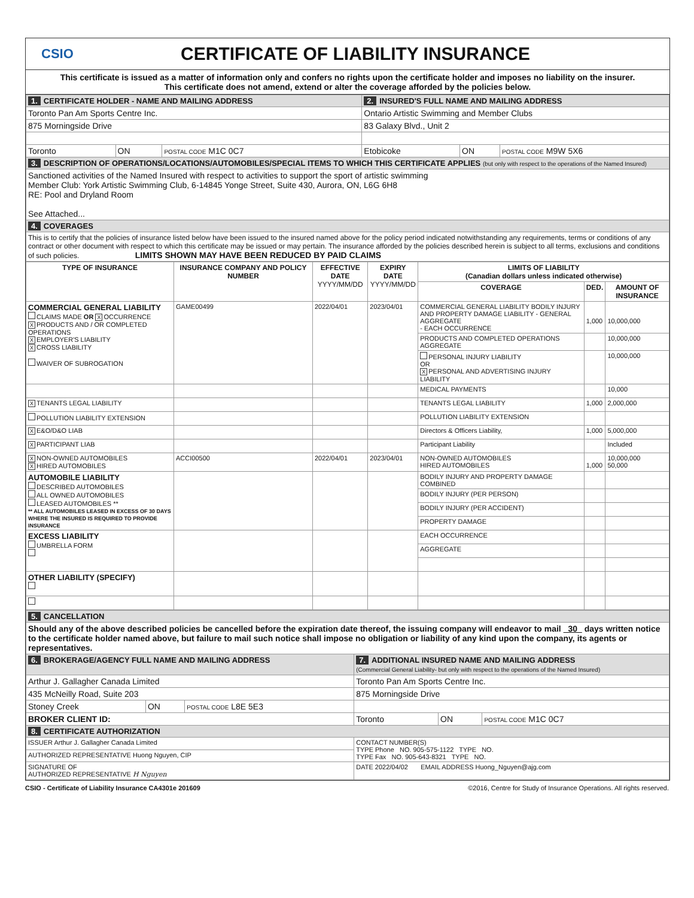CSIO
CERTIFICATE OF LIABILITY INSURANCE
This certificate is issued as a matter of information only and confers no rights upon the certificate holder and imposes no liability on the insurer.
This certificate does not amend, extend or alter the coverage afforded by the policies below.
| 1. CERTIFICATE HOLDER - NAME AND MAILING ADDRESS | | | 2. INSURED'S FULL NAME AND MAILING ADDRESS | | |
| Toronto Pan Am Sports Centre Inc. | | | Ontario Artistic Swimming and Member Clubs | | |
| 875 Morningside Drive | | | 83 Galaxy Blvd., Unit 2 | | |
| Toronto | ON | POSTAL CODE M1C 0C7 | Etobicoke | ON | POSTAL CODE M9W 5X6 |
| 3. DESCRIPTION OF OPERATIONS/LOCATIONS/AUTOMOBILES/SPECIAL ITEMS TO WHICH THIS CERTIFICATE APPLIES (but only with respect to the operations of the Named Insured) | | | | | |
| Sanctioned activities of the Named Insured with respect to activities to support the sport of artistic swimming Member Club: York Artistic Swimming Club, 6-14845 Yonge Street, Suite 430, Aurora, ON, L6G 6H8 RE: Pool and Dryland Room See Attached... | | | | | |
| 4. COVERAGES | | | | | |
| This is to certify that the policies of insurance listed below have been issued to the insured named above for the policy period indicated notwithstanding any requirements, terms or conditions of any contract or other document with respect to which this certificate may be issued or may pertain. The insurance afforded by the policies described herein is subject to all terms, exclusions and conditions of such policies. LIMITS SHOWN MAY HAVE BEEN REDUCED BY PAID CLAIMS | | | | | |
| TYPE OF INSURANCE | INSURANCE COMPANY AND POLICY NUMBER | EFFECTIVE DATE YYYY/MM/DD | EXPIRY DATE YYYY/MM/DD | LIMITS OF LIABILITY (Canadian dollars unless indicated otherwise) | | |
| --- | --- | --- | --- | --- | --- | --- |
| | | | | COVERAGE | DED. | AMOUNT OF INSURANCE |
| COMMERCIAL GENERAL LIABILITY CLAIMS MADE OR X OCCURRENCE X PRODUCTS AND / OR COMPLETED OPERATIONS X EMPLOYER'S LIABILITY X CROSS LIABILITY WAIVER OF SUBROGATION | GAME00499 | 2022/04/01 | 2023/04/01 | COMMERCIAL GENERAL LIABILITY BODILY INJURY AND PROPERTY DAMAGE LIABILITY - GENERAL AGGREGATE - EACH OCCURRENCE | 1,000 | 10,000,000 |
| | | | | PRODUCTS AND COMPLETED OPERATIONS AGGREGATE | | 10,000,000 |
| | | | | PERSONAL INJURY LIABILITY OR X PERSONAL AND ADVERTISING INJURY LIABILITY | | 10,000,000 |
| | | | | MEDICAL PAYMENTS | | 10,000 |
| X TENANTS LEGAL LIABILITY | | | | TENANTS LEGAL LIABILITY | 1,000 | 2,000,000 |
| POLLUTION LIABILITY EXTENSION | | | | POLLUTION LIABILITY EXTENSION | | |
| X E&O/D&O LIAB | | | | Directors & Officers Liability, | 1,000 | 5,000,000 |
| X PARTICIPANT LIAB | | | | Participant Liability | | Included |
| X NON-OWNED AUTOMOBILES X HIRED AUTOMOBILES | ACCI00500 | 2022/04/01 | 2023/04/01 | NON-OWNED AUTOMOBILES HIRED AUTOMOBILES | 1,000 | 10,000,000 50,000 |
| AUTOMOBILE LIABILITY DESCRIBED AUTOMOBILES ALL OWNED AUTOMOBILES LEASED AUTOMOBILES ** ** ALL AUTOMOBILES LEASED IN EXCESS OF 30 DAYS WHERE THE INSURED IS REQUIRED TO PROVIDE INSURANCE | | | | BODILY INJURY AND PROPERTY DAMAGE COMBINED | | |
| | | | | BODILY INJURY (PER PERSON) | | |
| | | | | BODILY INJURY (PER ACCIDENT) | | |
| | | | | PROPERTY DAMAGE | | |
| EXCESS LIABILITY UMBRELLA FORM | | | | EACH OCCURRENCE | | |
| | | | | AGGREGATE | | |
| OTHER LIABILITY (SPECIFY) | | | | | | |
| 5. CANCELLATION | | | | | |
| Should any of the above described policies be cancelled before the expiration date thereof, the issuing company will endeavor to mail 30 days written notice to the certificate holder named above, but failure to mail such notice shall impose no obligation or liability of any kind upon the company, its agents or representatives. | | | | | |
| 6. BROKERAGE/AGENCY FULL NAME AND MAILING ADDRESS | | | 7. ADDITIONAL INSURED NAME AND MAILING ADDRESS (Commercial General Liability- but only with respect to the operations of the Named Insured) | | |
| Arthur J. Gallagher Canada Limited | | | Toronto Pan Am Sports Centre Inc. | | |
| 435 McNeilly Road, Suite 203 | | | 875 Morningside Drive | | |
| Stoney Creek | ON | POSTAL CODE L8E 5E3 | | | |
| BROKER CLIENT ID: | | | Toronto | ON | POSTAL CODE M1C 0C7 |
| 8. CERTIFICATE AUTHORIZATION | | | | | |
| ISSUER Arthur J. Gallagher Canada Limited | | | CONTACT NUMBER(S) TYPE Phone NO. 905-575-1122 TYPE NO. TYPE Fax NO. 905-643-8321 TYPE NO. | | |
| AUTHORIZED REPRESENTATIVE Huong Nguyen, CIP | | | | | |
| SIGNATURE OF AUTHORIZED REPRESENTATIVE H Nguyen | | | DATE 2022/04/02 EMAIL ADDRESS Huong_Nguyen@ajg.com | | |
CSIO - Certificate of Liability Insurance CA4301e 201609 ©2016, Centre for Study of Insurance Operations. All rights reserved.